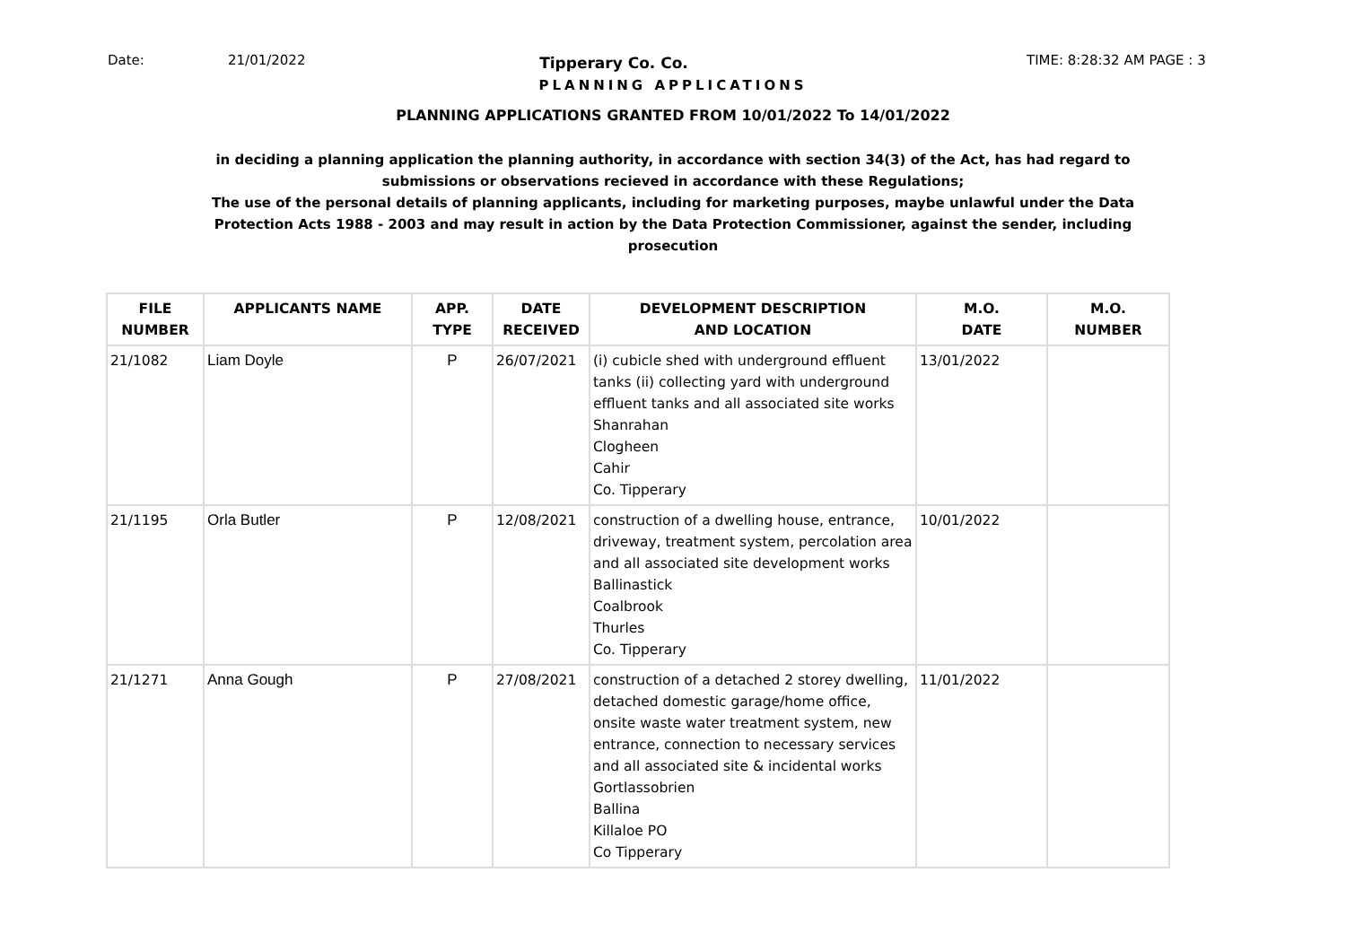Date: 21/01/2022 Tipperary Co. Co. TIME: 8:28:32 AM PAGE : 3
PLANNING APPLICATIONS
PLANNING APPLICATIONS GRANTED FROM 10/01/2022 To 14/01/2022
in deciding a planning application the planning authority, in accordance with section 34(3) of the Act, has had regard to submissions or observations recieved in accordance with these Regulations;
The use of the personal details of planning applicants, including for marketing purposes, maybe unlawful under the Data Protection Acts 1988 - 2003 and may result in action by the Data Protection Commissioner, against the sender, including prosecution
| FILE NUMBER | APPLICANTS NAME | APP. TYPE | DATE RECEIVED | DEVELOPMENT DESCRIPTION AND LOCATION | M.O. DATE | M.O. NUMBER |
| --- | --- | --- | --- | --- | --- | --- |
| 21/1082 | Liam Doyle | P | 26/07/2021 | (i) cubicle shed with underground effluent tanks (ii) collecting yard with underground effluent tanks and all associated site works Shanrahan Clogheen Cahir Co. Tipperary | 13/01/2022 | |
| 21/1195 | Orla Butler | P | 12/08/2021 | construction of a dwelling house, entrance, driveway, treatment system, percolation area and all associated site development works Ballinastick Coalbrook Thurles Co. Tipperary | 10/01/2022 | |
| 21/1271 | Anna Gough | P | 27/08/2021 | construction of a detached 2 storey dwelling, detached domestic garage/home office, onsite waste water treatment system, new entrance, connection to necessary services and all associated site & incidental works Gortlassobrien Ballina Killaloe PO Co Tipperary | 11/01/2022 | |